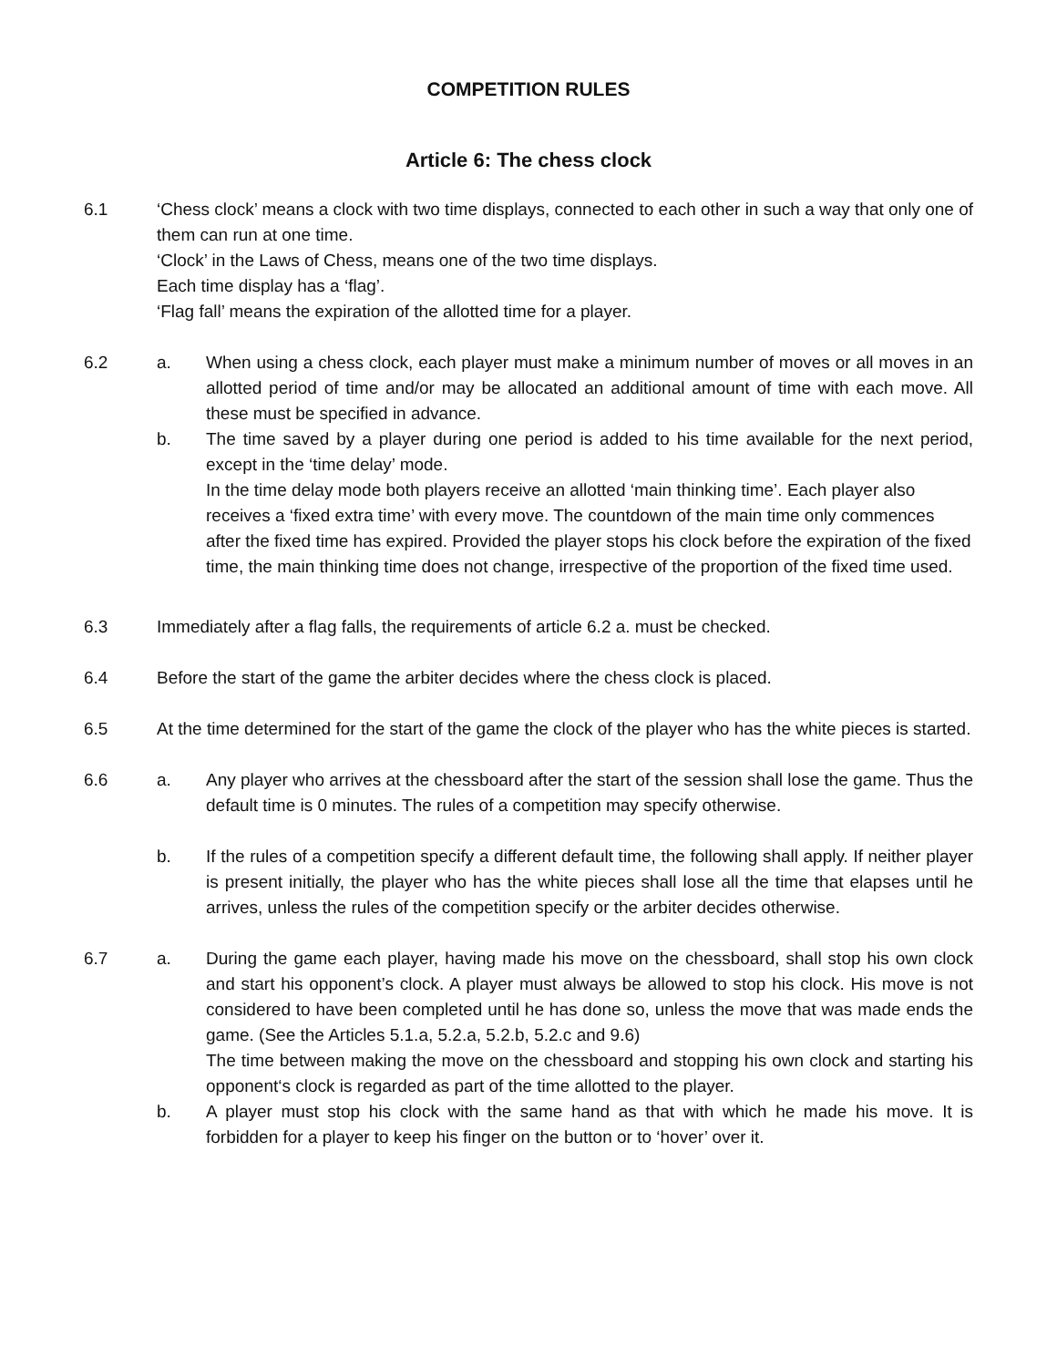COMPETITION RULES
Article 6: The chess clock
6.1 ‘Chess clock’ means a clock with two time displays, connected to each other in such a way that only one of them can run at one time.
‘Clock’ in the Laws of Chess, means one of the two time displays.
Each time display has a ‘flag’.
‘Flag fall’ means the expiration of the allotted time for a player.
6.2 a. When using a chess clock, each player must make a minimum number of moves or all moves in an allotted period of time and/or may be allocated an additional amount of time with each move. All these must be specified in advance.
b. The time saved by a player during one period is added to his time available for the next period, except in the ‘time delay’ mode.
In the time delay mode both players receive an allotted ‘main thinking time’. Each player also receives a ‘fixed extra time’ with every move. The countdown of the main time only commences after the fixed time has expired. Provided the player stops his clock before the expiration of the fixed time, the main thinking time does not change, irrespective of the proportion of the fixed time used.
6.3 Immediately after a flag falls, the requirements of article 6.2 a. must be checked.
6.4 Before the start of the game the arbiter decides where the chess clock is placed.
6.5 At the time determined for the start of the game the clock of the player who has the white pieces is started.
6.6 a. Any player who arrives at the chessboard after the start of the session shall lose the game. Thus the default time is 0 minutes. The rules of a competition may specify otherwise.
b. If the rules of a competition specify a different default time, the following shall apply. If neither player is present initially, the player who has the white pieces shall lose all the time that elapses until he arrives, unless the rules of the competition specify or the arbiter decides otherwise.
6.7 a. During the game each player, having made his move on the chessboard, shall stop his own clock and start his opponent’s clock. A player must always be allowed to stop his clock. His move is not considered to have been completed until he has done so, unless the move that was made ends the game. (See the Articles 5.1.a, 5.2.a, 5.2.b, 5.2.c and 9.6)
The time between making the move on the chessboard and stopping his own clock and starting his opponent‘s clock is regarded as part of the time allotted to the player.
b. A player must stop his clock with the same hand as that with which he made his move. It is forbidden for a player to keep his finger on the button or to ‘hover’ over it.